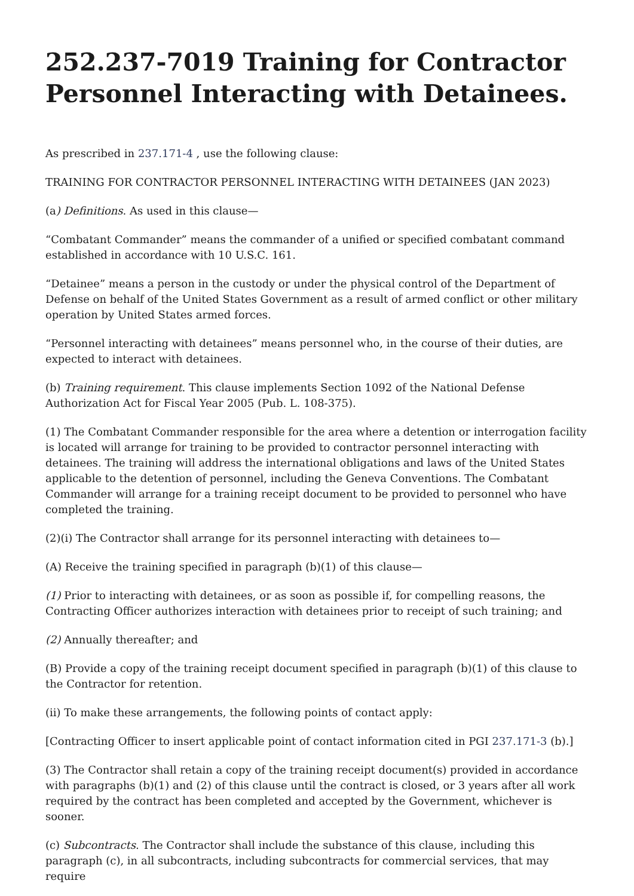252.237-7019 Training for Contractor Personnel Interacting with Detainees.
As prescribed in 237.171-4 , use the following clause:
TRAINING FOR CONTRACTOR PERSONNEL INTERACTING WITH DETAINEES (JAN 2023)
(a) Definitions. As used in this clause—
“Combatant Commander” means the commander of a unified or specified combatant command established in accordance with 10 U.S.C. 161.
“Detainee” means a person in the custody or under the physical control of the Department of Defense on behalf of the United States Government as a result of armed conflict or other military operation by United States armed forces.
“Personnel interacting with detainees” means personnel who, in the course of their duties, are expected to interact with detainees.
(b) Training requirement. This clause implements Section 1092 of the National Defense Authorization Act for Fiscal Year 2005 (Pub. L. 108-375).
(1) The Combatant Commander responsible for the area where a detention or interrogation facility is located will arrange for training to be provided to contractor personnel interacting with detainees. The training will address the international obligations and laws of the United States applicable to the detention of personnel, including the Geneva Conventions. The Combatant Commander will arrange for a training receipt document to be provided to personnel who have completed the training.
(2)(i) The Contractor shall arrange for its personnel interacting with detainees to—
(A) Receive the training specified in paragraph (b)(1) of this clause—
(1) Prior to interacting with detainees, or as soon as possible if, for compelling reasons, the Contracting Officer authorizes interaction with detainees prior to receipt of such training; and
(2) Annually thereafter; and
(B) Provide a copy of the training receipt document specified in paragraph (b)(1) of this clause to the Contractor for retention.
(ii) To make these arrangements, the following points of contact apply:
[Contracting Officer to insert applicable point of contact information cited in PGI 237.171-3 (b).]
(3) The Contractor shall retain a copy of the training receipt document(s) provided in accordance with paragraphs (b)(1) and (2) of this clause until the contract is closed, or 3 years after all work required by the contract has been completed and accepted by the Government, whichever is sooner.
(c) Subcontracts. The Contractor shall include the substance of this clause, including this paragraph (c), in all subcontracts, including subcontracts for commercial services, that may require